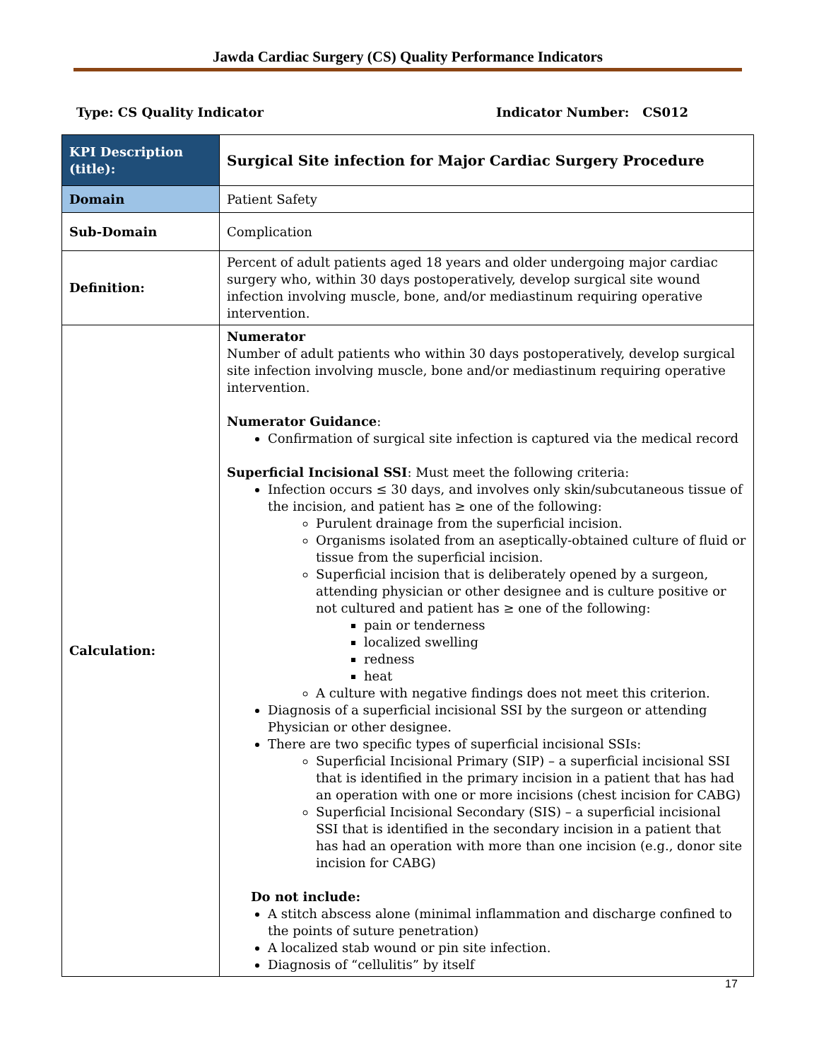Jawda Cardiac Surgery (CS) Quality Performance Indicators
Type: CS Quality Indicator Indicator Number: CS012
| KPI Description (title): | Surgical Site infection for Major Cardiac Surgery Procedure |
| Domain | Patient Safety |
| Sub-Domain | Complication |
| Definition: | Percent of adult patients aged 18 years and older undergoing major cardiac surgery who, within 30 days postoperatively, develop surgical site wound infection involving muscle, bone, and/or mediastinum requiring operative intervention. |
| Calculation: | Numerator Number of adult patients who within 30 days postoperatively, develop surgical site infection involving muscle, bone and/or mediastinum requiring operative intervention. Numerator Guidance : Confirmation of surgical site infection is captured via the medical record Superficial Incisional SSI : Must meet the following criteria: Infection occurs ≤ 30 days, and involves only skin/subcutaneous tissue of the incision, and patient has ≥ one of the following: Purulent drainage from the superficial incision. Organisms isolated from an aseptically-obtained culture of fluid or tissue from the superficial incision. Superficial incision that is deliberately opened by a surgeon, attending physician or other designee and is culture positive or not cultured and patient has ≥ one of the following: pain or tenderness localized swelling redness heat A culture with negative findings does not meet this criterion. Diagnosis of a superficial incisional SSI by the surgeon or attending Physician or other designee. There are two specific types of superficial incisional SSIs: Superficial Incisional Primary (SIP) – a superficial incisional SSI that is identified in the primary incision in a patient that has had an operation with one or more incisions (chest incision for CABG) Superficial Incisional Secondary (SIS) – a superficial incisional SSI that is identified in the secondary incision in a patient that has had an operation with more than one incision (e.g., donor site incision for CABG) Do not include: A stitch abscess alone (minimal inflammation and discharge confined to the points of suture penetration) A localized stab wound or pin site infection. Diagnosis of “cellulitis” by itself |
17